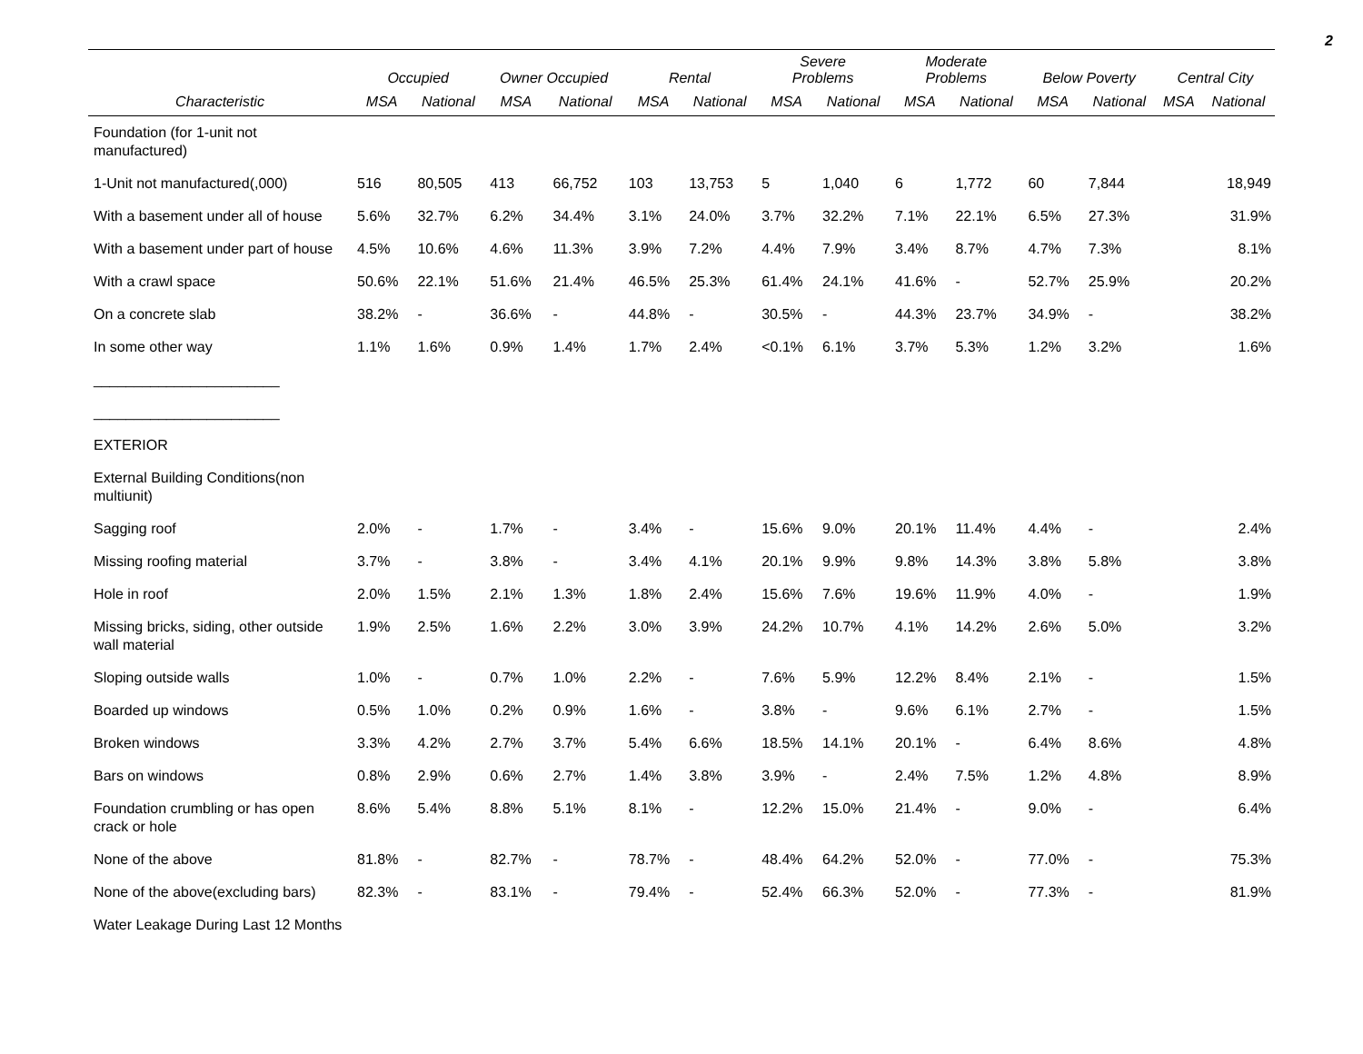2
| | Occupied | | Owner Occupied | | Rental | | Severe Problems | | Moderate Problems | | Below Poverty | | Central City | |
| --- | --- | --- | --- | --- | --- | --- | --- | --- | --- | --- | --- | --- | --- | --- |
| Characteristic | MSA | National | MSA | National | MSA | National | MSA | National | MSA | National | MSA | National | MSA | National |
| Foundation (for 1-unit not manufactured) | | | | | | | | | | | | | | |
| 1-Unit not manufactured(,000) | 516 | 80,505 | 413 | 66,752 | 103 | 13,753 | 5 | 1,040 | 6 | 1,772 | 60 | 7,844 | | 18,949 |
| With a basement under all of house | 5.6% | 32.7% | 6.2% | 34.4% | 3.1% | 24.0% | 3.7% | 32.2% | 7.1% | 22.1% | 6.5% | 27.3% | | 31.9% |
| With a basement under part of house | 4.5% | 10.6% | 4.6% | 11.3% | 3.9% | 7.2% | 4.4% | 7.9% | 3.4% | 8.7% | 4.7% | 7.3% | | 8.1% |
| With a crawl space | 50.6% | 22.1% | 51.6% | 21.4% | 46.5% | 25.3% | 61.4% | 24.1% | 41.6% | - | 52.7% | 25.9% | | 20.2% |
| On a concrete slab | 38.2% | - | 36.6% | - | 44.8% | - | 30.5% | - | 44.3% | 23.7% | 34.9% | - | | 38.2% |
| In some other way | 1.1% | 1.6% | 0.9% | 1.4% | 1.7% | 2.4% | <0.1% | 6.1% | 3.7% | 5.3% | 1.2% | 3.2% | | 1.6% |
| _______________________ | | | | | | | | | | | | | | |
| _______________________ | | | | | | | | | | | | | | |
| EXTERIOR | | | | | | | | | | | | | | |
| External Building Conditions(non multiunit) | | | | | | | | | | | | | | |
| Sagging roof | 2.0% | - | 1.7% | - | 3.4% | - | 15.6% | 9.0% | 20.1% | 11.4% | 4.4% | - | | 2.4% |
| Missing roofing material | 3.7% | - | 3.8% | - | 3.4% | 4.1% | 20.1% | 9.9% | 9.8% | 14.3% | 3.8% | 5.8% | | 3.8% |
| Hole in roof | 2.0% | 1.5% | 2.1% | 1.3% | 1.8% | 2.4% | 15.6% | 7.6% | 19.6% | 11.9% | 4.0% | - | | 1.9% |
| Missing bricks, siding, other outside wall material | 1.9% | 2.5% | 1.6% | 2.2% | 3.0% | 3.9% | 24.2% | 10.7% | 4.1% | 14.2% | 2.6% | 5.0% | | 3.2% |
| Sloping outside walls | 1.0% | - | 0.7% | 1.0% | 2.2% | - | 7.6% | 5.9% | 12.2% | 8.4% | 2.1% | - | | 1.5% |
| Boarded up windows | 0.5% | 1.0% | 0.2% | 0.9% | 1.6% | - | 3.8% | - | 9.6% | 6.1% | 2.7% | - | | 1.5% |
| Broken windows | 3.3% | 4.2% | 2.7% | 3.7% | 5.4% | 6.6% | 18.5% | 14.1% | 20.1% | - | 6.4% | 8.6% | | 4.8% |
| Bars on windows | 0.8% | 2.9% | 0.6% | 2.7% | 1.4% | 3.8% | 3.9% | - | 2.4% | 7.5% | 1.2% | 4.8% | | 8.9% |
| Foundation crumbling or has open crack or hole | 8.6% | 5.4% | 8.8% | 5.1% | 8.1% | - | 12.2% | 15.0% | 21.4% | - | 9.0% | - | | 6.4% |
| None of the above | 81.8% | - | 82.7% | - | 78.7% | - | 48.4% | 64.2% | 52.0% | - | 77.0% | - | | 75.3% |
| None of the above(excluding bars) | 82.3% | - | 83.1% | - | 79.4% | - | 52.4% | 66.3% | 52.0% | - | 77.3% | - | | 81.9% |
| Water Leakage During Last 12 Months | | | | | | | | | | | | | | |